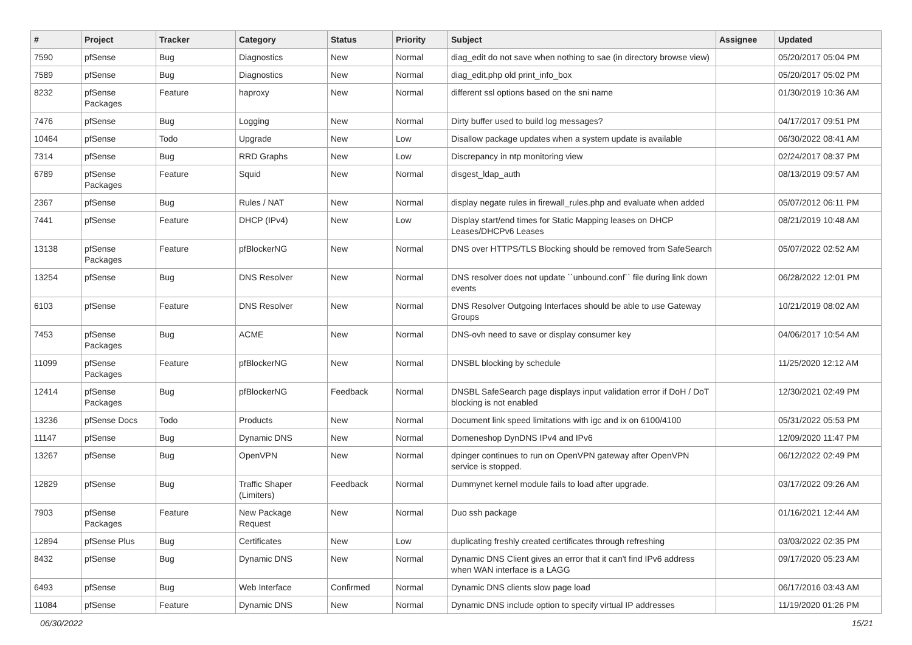| # | Project | Tracker | Category | Status | Priority | Subject | Assignee | Updated |
| --- | --- | --- | --- | --- | --- | --- | --- | --- |
| 7590 | pfSense | Bug | Diagnostics | New | Normal | diag_edit do not save when nothing to sae (in directory browse view) | | 05/20/2017 05:04 PM |
| 7589 | pfSense | Bug | Diagnostics | New | Normal | diag_edit.php old print_info_box | | 05/20/2017 05:02 PM |
| 8232 | pfSense Packages | Feature | haproxy | New | Normal | different ssl options based on the sni name | | 01/30/2019 10:36 AM |
| 7476 | pfSense | Bug | Logging | New | Normal | Dirty buffer used to build log messages? | | 04/17/2017 09:51 PM |
| 10464 | pfSense | Todo | Upgrade | New | Low | Disallow package updates when a system update is available | | 06/30/2022 08:41 AM |
| 7314 | pfSense | Bug | RRD Graphs | New | Low | Discrepancy in ntp monitoring view | | 02/24/2017 08:37 PM |
| 6789 | pfSense Packages | Feature | Squid | New | Normal | disgest_ldap_auth | | 08/13/2019 09:57 AM |
| 2367 | pfSense | Bug | Rules / NAT | New | Normal | display negate rules in firewall_rules.php and evaluate when added | | 05/07/2012 06:11 PM |
| 7441 | pfSense | Feature | DHCP (IPv4) | New | Low | Display start/end times for Static Mapping leases on DHCP Leases/DHCPv6 Leases | | 08/21/2019 10:48 AM |
| 13138 | pfSense Packages | Feature | pfBlockerNG | New | Normal | DNS over HTTPS/TLS Blocking should be removed from SafeSearch | | 05/07/2022 02:52 AM |
| 13254 | pfSense | Bug | DNS Resolver | New | Normal | DNS resolver does not update ``unbound.conf`` file during link down events | | 06/28/2022 12:01 PM |
| 6103 | pfSense | Feature | DNS Resolver | New | Normal | DNS Resolver Outgoing Interfaces should be able to use Gateway Groups | | 10/21/2019 08:02 AM |
| 7453 | pfSense Packages | Bug | ACME | New | Normal | DNS-ovh need to save or display consumer key | | 04/06/2017 10:54 AM |
| 11099 | pfSense Packages | Feature | pfBlockerNG | New | Normal | DNSBL blocking by schedule | | 11/25/2020 12:12 AM |
| 12414 | pfSense Packages | Bug | pfBlockerNG | Feedback | Normal | DNSBL SafeSearch page displays input validation error if DoH / DoT blocking is not enabled | | 12/30/2021 02:49 PM |
| 13236 | pfSense Docs | Todo | Products | New | Normal | Document link speed limitations with igc and ix on 6100/4100 | | 05/31/2022 05:53 PM |
| 11147 | pfSense | Bug | Dynamic DNS | New | Normal | Domeneshop DynDNS IPv4 and IPv6 | | 12/09/2020 11:47 PM |
| 13267 | pfSense | Bug | OpenVPN | New | Normal | dpinger continues to run on OpenVPN gateway after OpenVPN service is stopped. | | 06/12/2022 02:49 PM |
| 12829 | pfSense | Bug | Traffic Shaper (Limiters) | Feedback | Normal | Dummynet kernel module fails to load after upgrade. | | 03/17/2022 09:26 AM |
| 7903 | pfSense Packages | Feature | New Package Request | New | Normal | Duo ssh package | | 01/16/2021 12:44 AM |
| 12894 | pfSense Plus | Bug | Certificates | New | Low | duplicating freshly created certificates through refreshing | | 03/03/2022 02:35 PM |
| 8432 | pfSense | Bug | Dynamic DNS | New | Normal | Dynamic DNS Client gives an error that it can't find IPv6 address when WAN interface is a LAGG | | 09/17/2020 05:23 AM |
| 6493 | pfSense | Bug | Web Interface | Confirmed | Normal | Dynamic DNS clients slow page load | | 06/17/2016 03:43 AM |
| 11084 | pfSense | Feature | Dynamic DNS | New | Normal | Dynamic DNS include option to specify virtual IP addresses | | 11/19/2020 01:26 PM |
06/30/2022 15/21